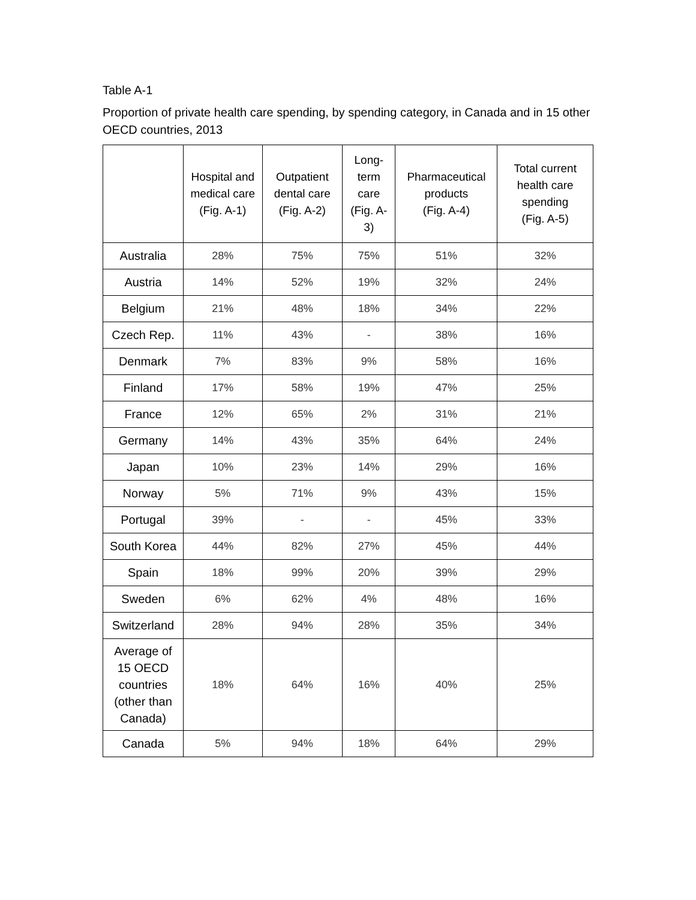Table A-1
Proportion of private health care spending, by spending category, in Canada and in 15 other OECD countries, 2013
| | Hospital and medical care (Fig. A-1) | Outpatient dental care (Fig. A-2) | Long-term care (Fig. A-3) | Pharmaceutical products (Fig. A-4) | Total current health care spending (Fig. A-5) |
| --- | --- | --- | --- | --- | --- |
| Australia | 28% | 75% | 75% | 51% | 32% |
| Austria | 14% | 52% | 19% | 32% | 24% |
| Belgium | 21% | 48% | 18% | 34% | 22% |
| Czech Rep. | 11% | 43% | - | 38% | 16% |
| Denmark | 7% | 83% | 9% | 58% | 16% |
| Finland | 17% | 58% | 19% | 47% | 25% |
| France | 12% | 65% | 2% | 31% | 21% |
| Germany | 14% | 43% | 35% | 64% | 24% |
| Japan | 10% | 23% | 14% | 29% | 16% |
| Norway | 5% | 71% | 9% | 43% | 15% |
| Portugal | 39% | - | - | 45% | 33% |
| South Korea | 44% | 82% | 27% | 45% | 44% |
| Spain | 18% | 99% | 20% | 39% | 29% |
| Sweden | 6% | 62% | 4% | 48% | 16% |
| Switzerland | 28% | 94% | 28% | 35% | 34% |
| Average of 15 OECD countries (other than Canada) | 18% | 64% | 16% | 40% | 25% |
| Canada | 5% | 94% | 18% | 64% | 29% |